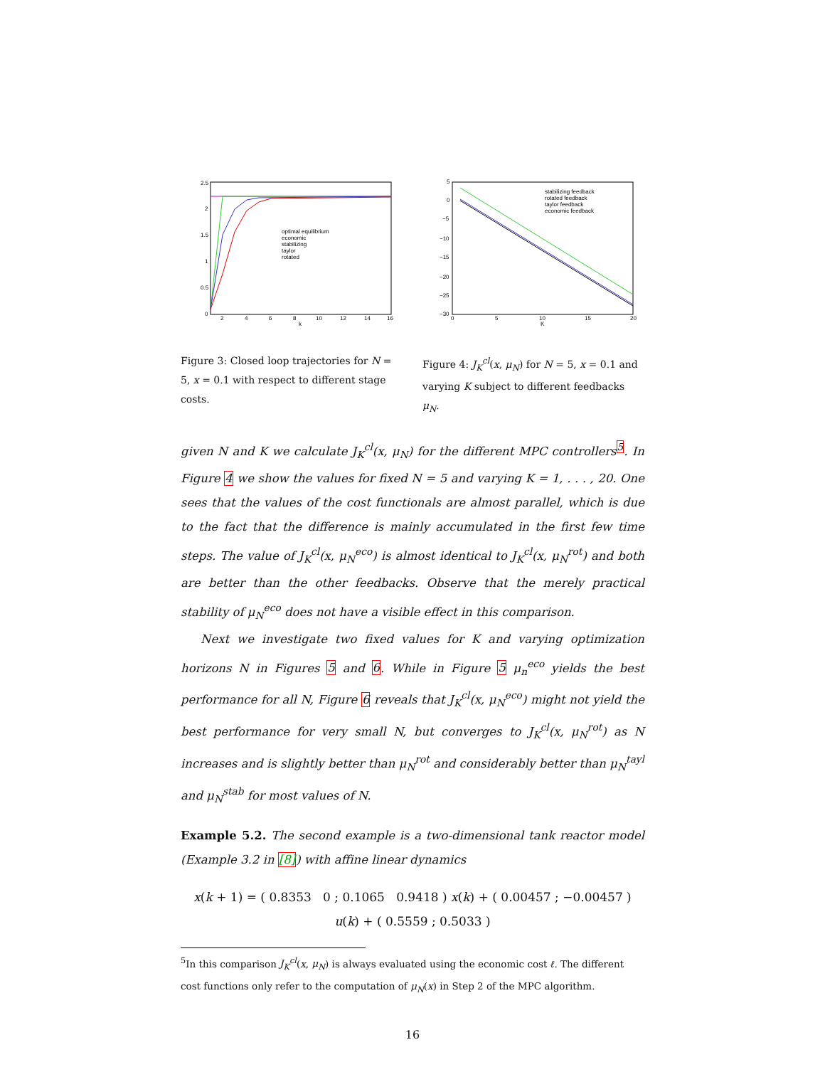2.5
2
1.5
1
0.5
0
2
4
6
8
10
12
14
16
k
optimal equilibrium
economic
stabilizing
taylor
rotated
5
0
−5
−10
−15
−20
−25
−30
0
5
10
15
20
K
stabilizing feedback
rotated feedback
taylor feedback
economic feedback
Figure 3: Closed loop trajectories for N = 5, x = 0.1 with respect to different stage costs.
Figure 4: J<sub>K</sub><sup>cl</sup>(x, μ<sub>N</sub>) for N = 5, x = 0.1 and varying K subject to different feedbacks μ<sub>N</sub>.
given N and K we calculate J<sub>K</sub><sup>cl</sup>(x, μ<sub>N</sub>) for the different MPC controllers<sup>5</sup>. In Figure 4 we show the values for fixed N = 5 and varying K = 1, . . . , 20. One sees that the values of the cost functionals are almost parallel, which is due to the fact that the difference is mainly accumulated in the first few time steps. The value of J<sub>K</sub><sup>cl</sup>(x, μ<sub>N</sub><sup>eco</sup>) is almost identical to J<sub>K</sub><sup>cl</sup>(x, μ<sub>N</sub><sup>rot</sup>) and both are better than the other feedbacks. Observe that the merely practical stability of μ<sub>N</sub><sup>eco</sup> does not have a visible effect in this comparison.
Next we investigate two fixed values for K and varying optimization horizons N in Figures 5 and 6. While in Figure 5 μ<sub>n</sub><sup>eco</sup> yields the best performance for all N, Figure 6 reveals that J<sub>K</sub><sup>cl</sup>(x, μ<sub>N</sub><sup>eco</sup>) might not yield the best performance for very small N, but converges to J<sub>K</sub><sup>cl</sup>(x, μ<sub>N</sub><sup>rot</sup>) as N increases and is slightly better than μ<sub>N</sub><sup>rot</sup> and considerably better than μ<sub>N</sub><sup>tayl</sup> and μ<sub>N</sub><sup>stab</sup> for most values of N.
Example 5.2. The second example is a two-dimensional tank reactor model (Example 3.2 in [8]) with affine linear dynamics
x(k + 1) = ( 0.8353 0 ; 0.1065 0.9418 ) x(k) + ( 0.00457 ; −0.00457 ) u(k) + ( 0.5559 ; 0.5033 )
<sup>5</sup> In this comparison J<sub>K</sub><sup>cl</sup>(x, μ<sub>N</sub>) is always evaluated using the economic cost ℓ. The different cost functions only refer to the computation of μ<sub>N</sub>(x) in Step 2 of the MPC algorithm.
16